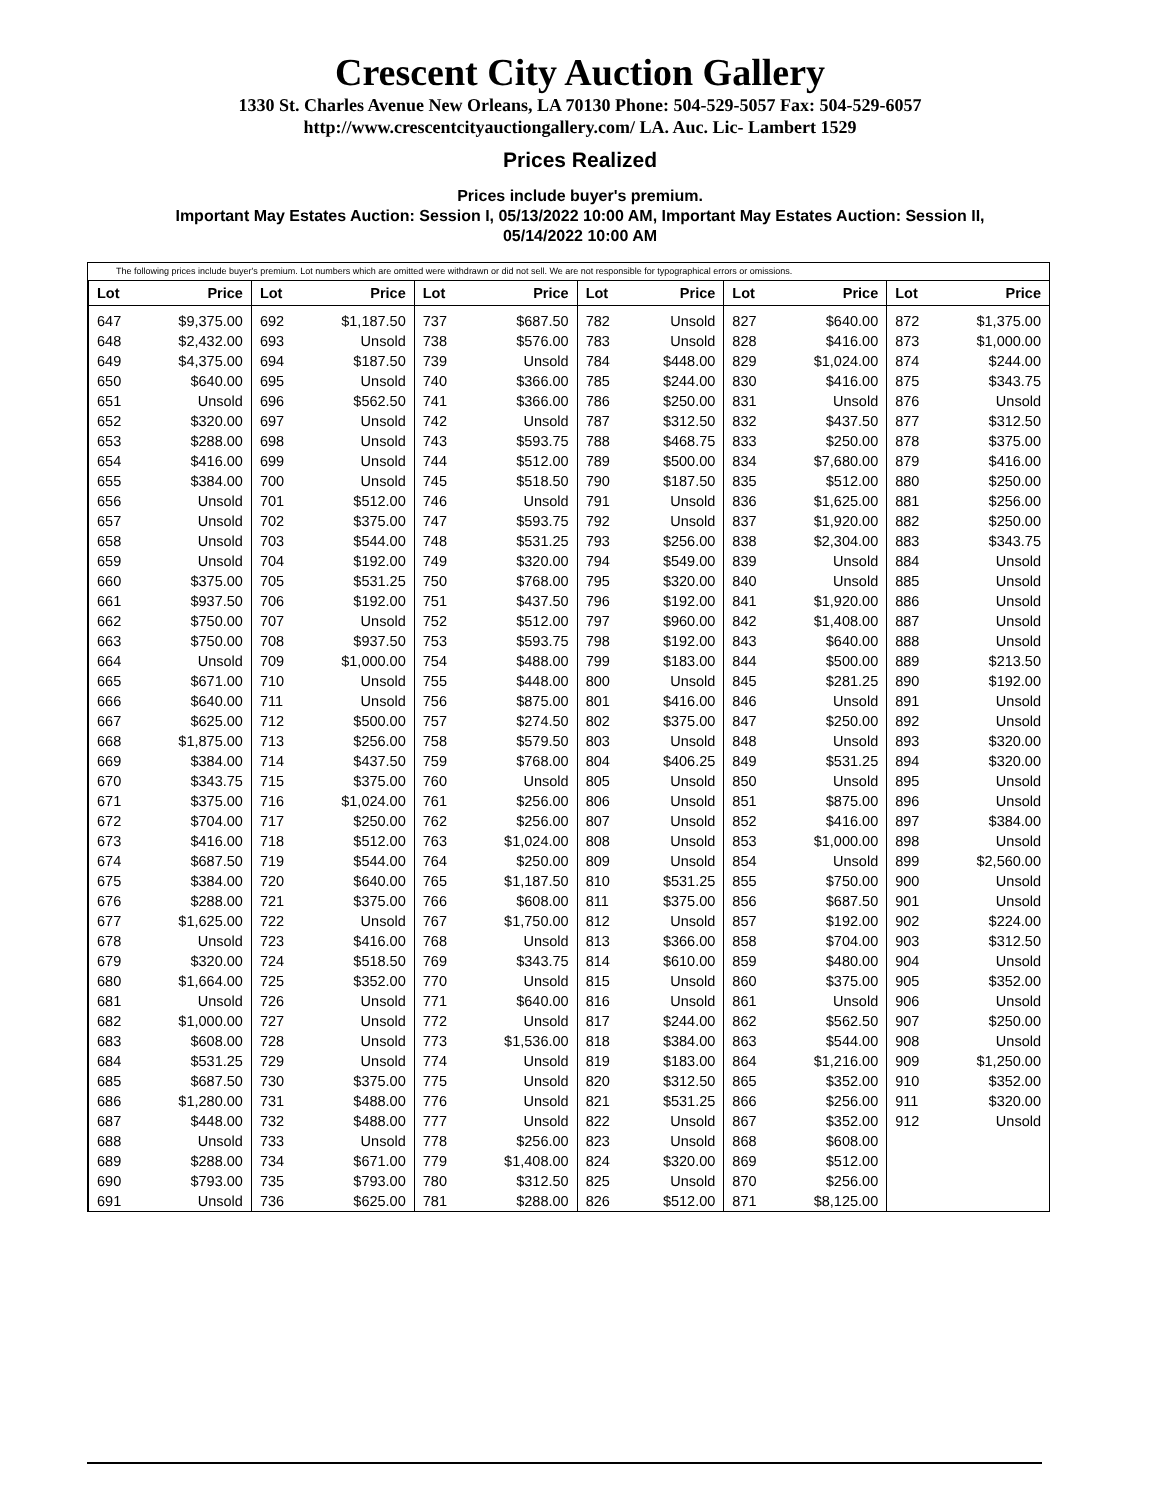Crescent City Auction Gallery
1330 St. Charles Avenue New Orleans, LA 70130 Phone: 504-529-5057 Fax: 504-529-6057
http://www.crescentcityauctiongallery.com/ LA. Auc. Lic- Lambert 1529
Prices Realized
Prices include buyer's premium.
Important May Estates Auction: Session I, 05/13/2022 10:00 AM, Important May Estates Auction: Session II,
05/14/2022 10:00 AM
The following prices include buyer's premium. Lot numbers which are omitted were withdrawn or did not sell. We are not responsible for typographical errors or omissions.
| Lot | Price | Lot | Price | Lot | Price | Lot | Price | Lot | Price | Lot | Price |
| --- | --- | --- | --- | --- | --- | --- | --- | --- | --- | --- | --- |
| 647 | $9,375.00 | 692 | $1,187.50 | 737 | $687.50 | 782 | Unsold | 827 | $640.00 | 872 | $1,375.00 |
| 648 | $2,432.00 | 693 | Unsold | 738 | $576.00 | 783 | Unsold | 828 | $416.00 | 873 | $1,000.00 |
| 649 | $4,375.00 | 694 | $187.50 | 739 | Unsold | 784 | $448.00 | 829 | $1,024.00 | 874 | $244.00 |
| 650 | $640.00 | 695 | Unsold | 740 | $366.00 | 785 | $244.00 | 830 | $416.00 | 875 | $343.75 |
| 651 | Unsold | 696 | $562.50 | 741 | $366.00 | 786 | $250.00 | 831 | Unsold | 876 | Unsold |
| 652 | $320.00 | 697 | Unsold | 742 | Unsold | 787 | $312.50 | 832 | $437.50 | 877 | $312.50 |
| 653 | $288.00 | 698 | Unsold | 743 | $593.75 | 788 | $468.75 | 833 | $250.00 | 878 | $375.00 |
| 654 | $416.00 | 699 | Unsold | 744 | $512.00 | 789 | $500.00 | 834 | $7,680.00 | 879 | $416.00 |
| 655 | $384.00 | 700 | Unsold | 745 | $518.50 | 790 | $187.50 | 835 | $512.00 | 880 | $250.00 |
| 656 | Unsold | 701 | $512.00 | 746 | Unsold | 791 | Unsold | 836 | $1,625.00 | 881 | $256.00 |
| 657 | Unsold | 702 | $375.00 | 747 | $593.75 | 792 | Unsold | 837 | $1,920.00 | 882 | $250.00 |
| 658 | Unsold | 703 | $544.00 | 748 | $531.25 | 793 | $256.00 | 838 | $2,304.00 | 883 | $343.75 |
| 659 | Unsold | 704 | $192.00 | 749 | $320.00 | 794 | $549.00 | 839 | Unsold | 884 | Unsold |
| 660 | $375.00 | 705 | $531.25 | 750 | $768.00 | 795 | $320.00 | 840 | Unsold | 885 | Unsold |
| 661 | $937.50 | 706 | $192.00 | 751 | $437.50 | 796 | $192.00 | 841 | $1,920.00 | 886 | Unsold |
| 662 | $750.00 | 707 | Unsold | 752 | $512.00 | 797 | $960.00 | 842 | $1,408.00 | 887 | Unsold |
| 663 | $750.00 | 708 | $937.50 | 753 | $593.75 | 798 | $192.00 | 843 | $640.00 | 888 | Unsold |
| 664 | Unsold | 709 | $1,000.00 | 754 | $488.00 | 799 | $183.00 | 844 | $500.00 | 889 | $213.50 |
| 665 | $671.00 | 710 | Unsold | 755 | $448.00 | 800 | Unsold | 845 | $281.25 | 890 | $192.00 |
| 666 | $640.00 | 711 | Unsold | 756 | $875.00 | 801 | $416.00 | 846 | Unsold | 891 | Unsold |
| 667 | $625.00 | 712 | $500.00 | 757 | $274.50 | 802 | $375.00 | 847 | $250.00 | 892 | Unsold |
| 668 | $1,875.00 | 713 | $256.00 | 758 | $579.50 | 803 | Unsold | 848 | Unsold | 893 | $320.00 |
| 669 | $384.00 | 714 | $437.50 | 759 | $768.00 | 804 | $406.25 | 849 | $531.25 | 894 | $320.00 |
| 670 | $343.75 | 715 | $375.00 | 760 | Unsold | 805 | Unsold | 850 | Unsold | 895 | Unsold |
| 671 | $375.00 | 716 | $1,024.00 | 761 | $256.00 | 806 | Unsold | 851 | $875.00 | 896 | Unsold |
| 672 | $704.00 | 717 | $250.00 | 762 | $256.00 | 807 | Unsold | 852 | $416.00 | 897 | $384.00 |
| 673 | $416.00 | 718 | $512.00 | 763 | $1,024.00 | 808 | Unsold | 853 | $1,000.00 | 898 | Unsold |
| 674 | $687.50 | 719 | $544.00 | 764 | $250.00 | 809 | Unsold | 854 | Unsold | 899 | $2,560.00 |
| 675 | $384.00 | 720 | $640.00 | 765 | $1,187.50 | 810 | $531.25 | 855 | $750.00 | 900 | Unsold |
| 676 | $288.00 | 721 | $375.00 | 766 | $608.00 | 811 | $375.00 | 856 | $687.50 | 901 | Unsold |
| 677 | $1,625.00 | 722 | Unsold | 767 | $1,750.00 | 812 | Unsold | 857 | $192.00 | 902 | $224.00 |
| 678 | Unsold | 723 | $416.00 | 768 | Unsold | 813 | $366.00 | 858 | $704.00 | 903 | $312.50 |
| 679 | $320.00 | 724 | $518.50 | 769 | $343.75 | 814 | $610.00 | 859 | $480.00 | 904 | Unsold |
| 680 | $1,664.00 | 725 | $352.00 | 770 | Unsold | 815 | Unsold | 860 | $375.00 | 905 | $352.00 |
| 681 | Unsold | 726 | Unsold | 771 | $640.00 | 816 | Unsold | 861 | Unsold | 906 | Unsold |
| 682 | $1,000.00 | 727 | Unsold | 772 | Unsold | 817 | $244.00 | 862 | $562.50 | 907 | $250.00 |
| 683 | $608.00 | 728 | Unsold | 773 | $1,536.00 | 818 | $384.00 | 863 | $544.00 | 908 | Unsold |
| 684 | $531.25 | 729 | Unsold | 774 | Unsold | 819 | $183.00 | 864 | $1,216.00 | 909 | $1,250.00 |
| 685 | $687.50 | 730 | $375.00 | 775 | Unsold | 820 | $312.50 | 865 | $352.00 | 910 | $352.00 |
| 686 | $1,280.00 | 731 | $488.00 | 776 | Unsold | 821 | $531.25 | 866 | $256.00 | 911 | $320.00 |
| 687 | $448.00 | 732 | $488.00 | 777 | Unsold | 822 | Unsold | 867 | $352.00 | 912 | Unsold |
| 688 | Unsold | 733 | Unsold | 778 | $256.00 | 823 | Unsold | 868 | $608.00 | | |
| 689 | $288.00 | 734 | $671.00 | 779 | $1,408.00 | 824 | $320.00 | 869 | $512.00 | | |
| 690 | $793.00 | 735 | $793.00 | 780 | $312.50 | 825 | Unsold | 870 | $256.00 | | |
| 691 | Unsold | 736 | $625.00 | 781 | $288.00 | 826 | $512.00 | 871 | $8,125.00 | | |